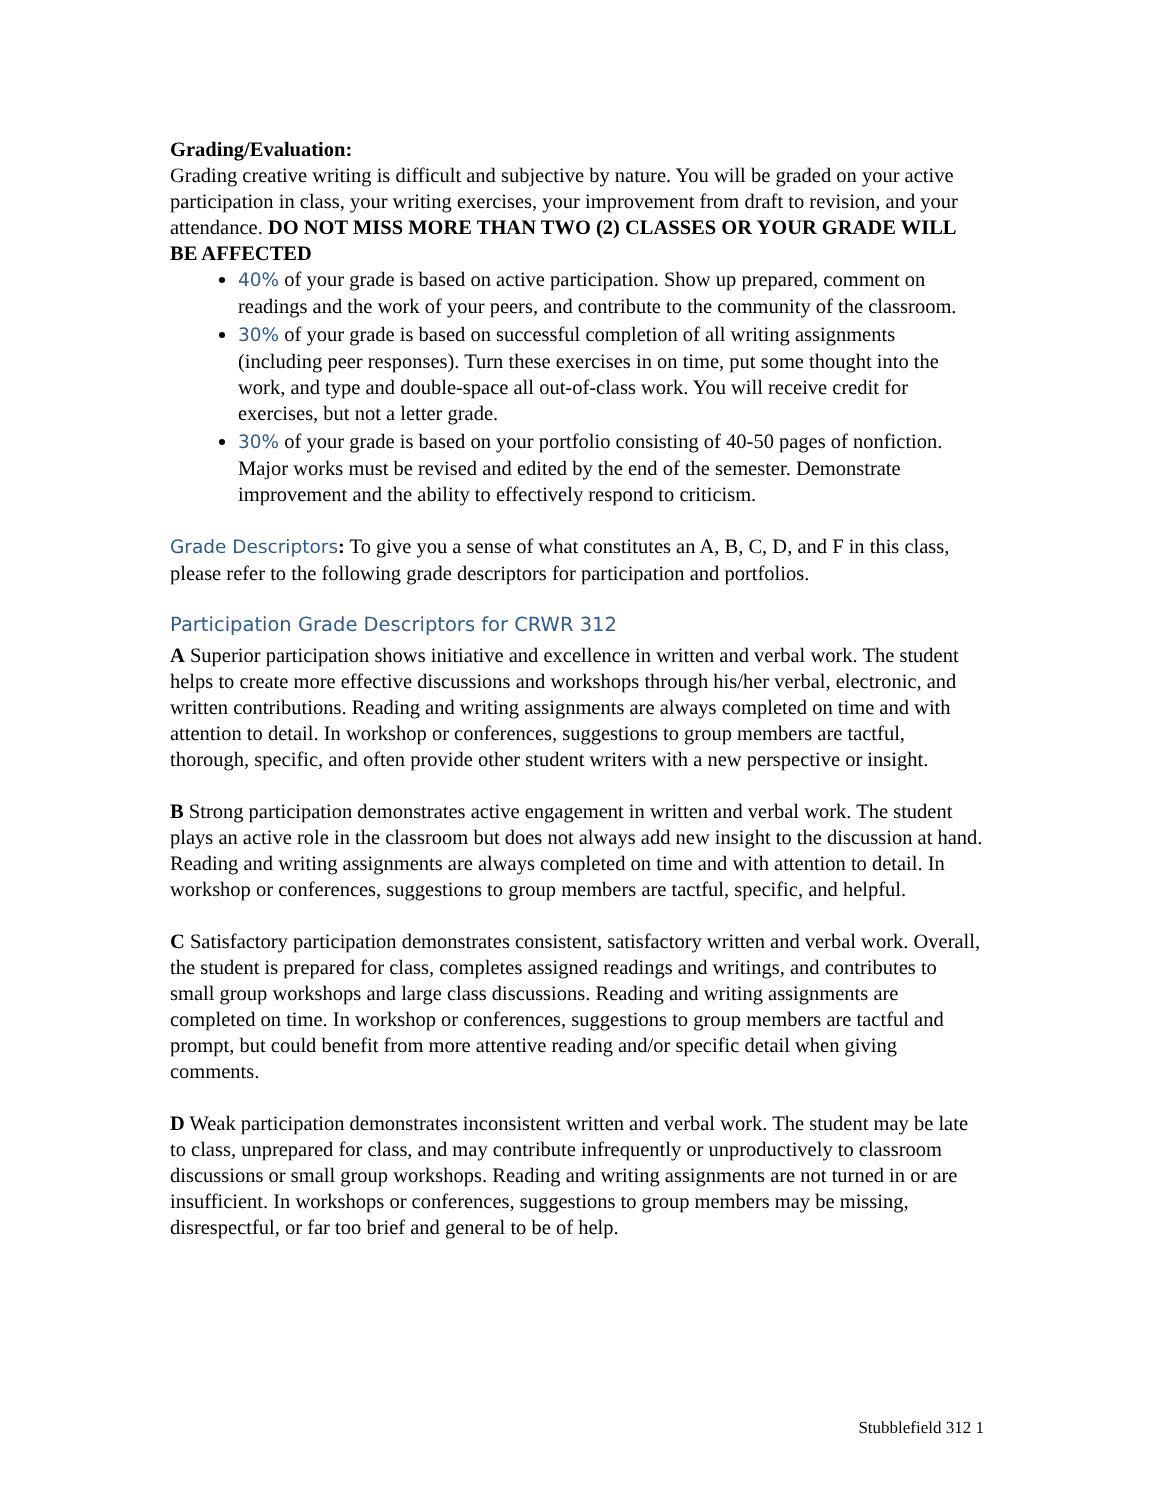Grading/Evaluation:
Grading creative writing is difficult and subjective by nature. You will be graded on your active participation in class, your writing exercises, your improvement from draft to revision, and your attendance. DO NOT MISS MORE THAN TWO (2) CLASSES OR YOUR GRADE WILL BE AFFECTED
40% of your grade is based on active participation. Show up prepared, comment on readings and the work of your peers, and contribute to the community of the classroom.
30% of your grade is based on successful completion of all writing assignments (including peer responses). Turn these exercises in on time, put some thought into the work, and type and double-space all out-of-class work. You will receive credit for exercises, but not a letter grade.
30% of your grade is based on your portfolio consisting of 40-50 pages of nonfiction. Major works must be revised and edited by the end of the semester. Demonstrate improvement and the ability to effectively respond to criticism.
Grade Descriptors: To give you a sense of what constitutes an A, B, C, D, and F in this class, please refer to the following grade descriptors for participation and portfolios.
Participation Grade Descriptors for CRWR 312
A Superior participation shows initiative and excellence in written and verbal work. The student helps to create more effective discussions and workshops through his/her verbal, electronic, and written contributions. Reading and writing assignments are always completed on time and with attention to detail. In workshop or conferences, suggestions to group members are tactful, thorough, specific, and often provide other student writers with a new perspective or insight.
B Strong participation demonstrates active engagement in written and verbal work. The student plays an active role in the classroom but does not always add new insight to the discussion at hand. Reading and writing assignments are always completed on time and with attention to detail. In workshop or conferences, suggestions to group members are tactful, specific, and helpful.
C Satisfactory participation demonstrates consistent, satisfactory written and verbal work. Overall, the student is prepared for class, completes assigned readings and writings, and contributes to small group workshops and large class discussions. Reading and writing assignments are completed on time. In workshop or conferences, suggestions to group members are tactful and prompt, but could benefit from more attentive reading and/or specific detail when giving comments.
D Weak participation demonstrates inconsistent written and verbal work. The student may be late to class, unprepared for class, and may contribute infrequently or unproductively to classroom discussions or small group workshops. Reading and writing assignments are not turned in or are insufficient. In workshops or conferences, suggestions to group members may be missing, disrespectful, or far too brief and general to be of help.
Stubblefield 312 1